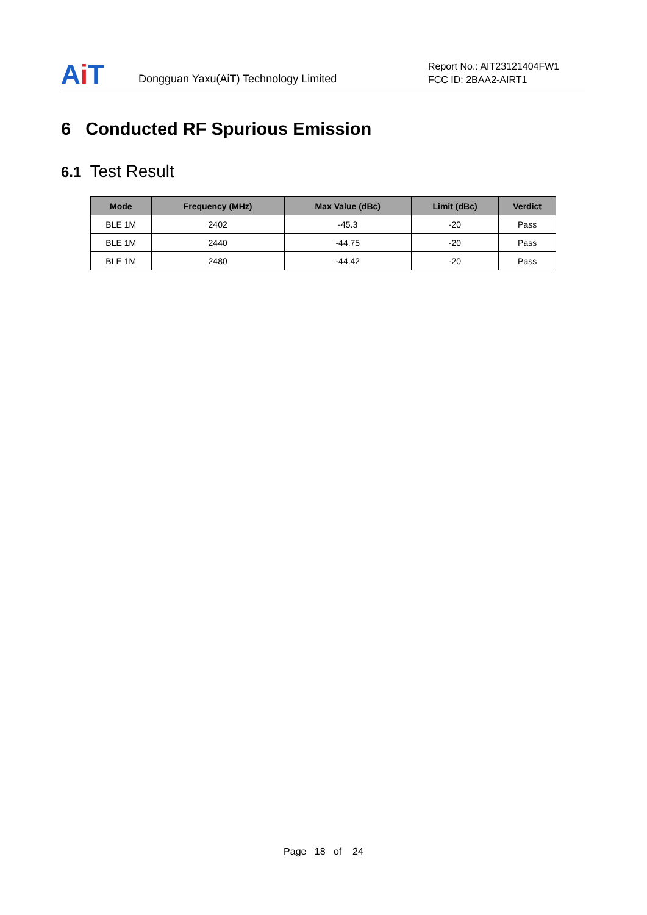A i T
Dongguan Yaxu(AiT) Technology Limited
Report No.: AIT23121404FW1
FCC ID: 2BAA2-AIRT1
6 Conducted RF Spurious Emission
6.1 Test Result
| Mode | Frequency (MHz) | Max Value (dBc) | Limit (dBc) | Verdict |
| --- | --- | --- | --- | --- |
| BLE 1M | 2402 | -45.3 | -20 | Pass |
| BLE 1M | 2440 | -44.75 | -20 | Pass |
| BLE 1M | 2480 | -44.42 | -20 | Pass |
Page 18 of 24